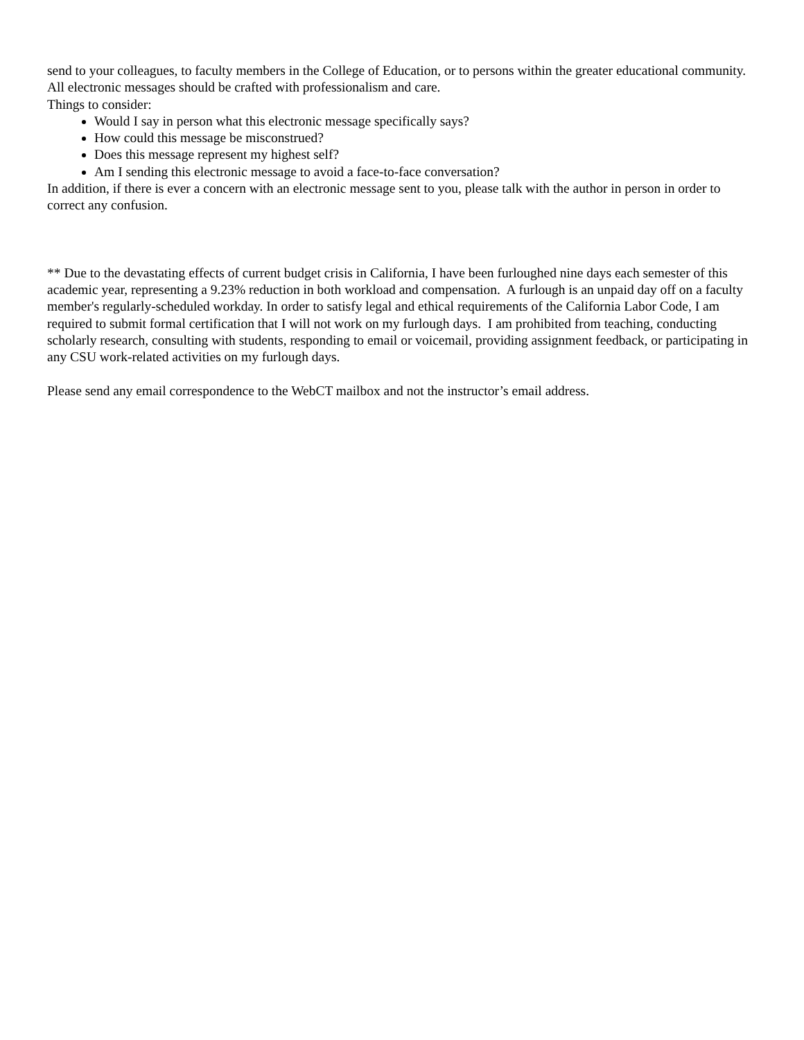send to your colleagues, to faculty members in the College of Education, or to persons within the greater educational community. All electronic messages should be crafted with professionalism and care.
Things to consider:
Would I say in person what this electronic message specifically says?
How could this message be misconstrued?
Does this message represent my highest self?
Am I sending this electronic message to avoid a face-to-face conversation?
In addition, if there is ever a concern with an electronic message sent to you, please talk with the author in person in order to correct any confusion.
** Due to the devastating effects of current budget crisis in California, I have been furloughed nine days each semester of this academic year, representing a 9.23% reduction in both workload and compensation. A furlough is an unpaid day off on a faculty member's regularly-scheduled workday. In order to satisfy legal and ethical requirements of the California Labor Code, I am required to submit formal certification that I will not work on my furlough days. I am prohibited from teaching, conducting scholarly research, consulting with students, responding to email or voicemail, providing assignment feedback, or participating in any CSU work-related activities on my furlough days.
Please send any email correspondence to the WebCT mailbox and not the instructor’s email address.